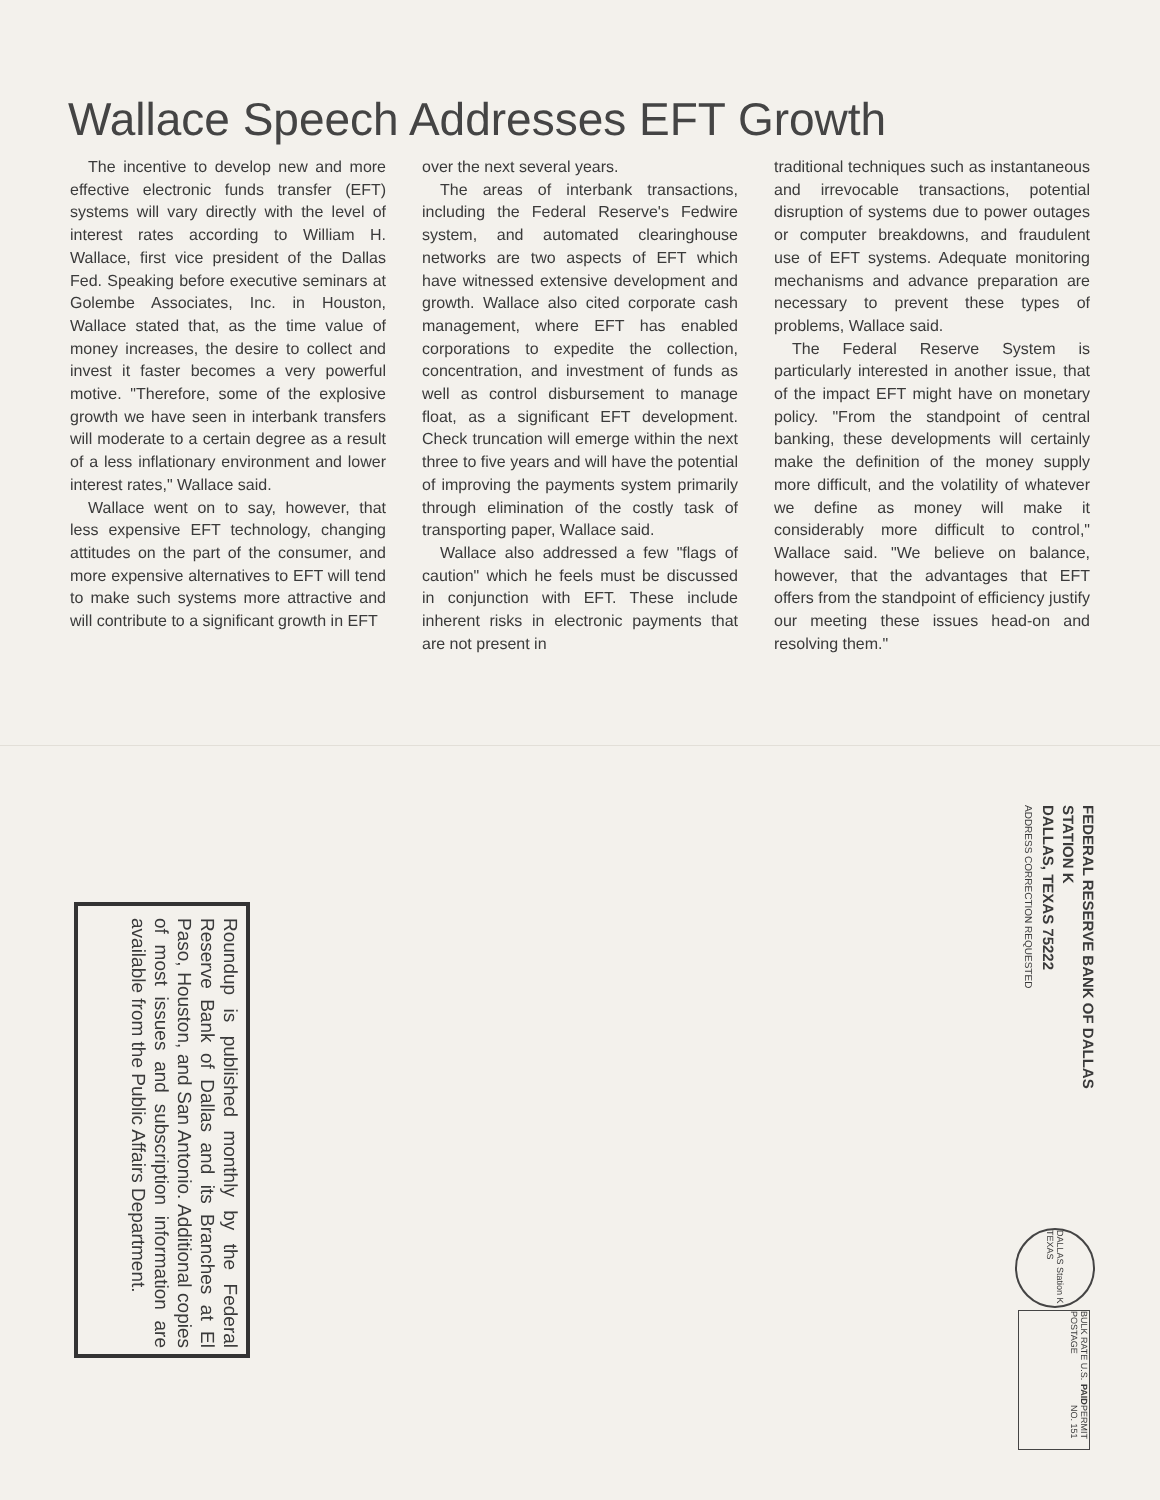Wallace Speech Addresses EFT Growth
The incentive to develop new and more effective electronic funds transfer (EFT) systems will vary directly with the level of interest rates according to William H. Wallace, first vice president of the Dallas Fed. Speaking before executive seminars at Golembe Associates, Inc. in Houston, Wallace stated that, as the time value of money increases, the desire to collect and invest it faster becomes a very powerful motive. "Therefore, some of the explosive growth we have seen in interbank transfers will moderate to a certain degree as a result of a less inflationary environment and lower interest rates," Wallace said.
Wallace went on to say, however, that less expensive EFT technology, changing attitudes on the part of the consumer, and more expensive alternatives to EFT will tend to make such systems more attractive and will contribute to a significant growth in EFT
over the next several years.
The areas of interbank transactions, including the Federal Reserve's Fedwire system, and automated clearinghouse networks are two aspects of EFT which have witnessed extensive development and growth. Wallace also cited corporate cash management, where EFT has enabled corporations to expedite the collection, concentration, and investment of funds as well as control disbursement to manage float, as a significant EFT development. Check truncation will emerge within the next three to five years and will have the potential of improving the payments system primarily through elimination of the costly task of transporting paper, Wallace said.
Wallace also addressed a few "flags of caution" which he feels must be discussed in conjunction with EFT. These include inherent risks in electronic payments that are not present in
traditional techniques such as instantaneous and irrevocable transactions, potential disruption of systems due to power outages or computer breakdowns, and fraudulent use of EFT systems. Adequate monitoring mechanisms and advance preparation are necessary to prevent these types of problems, Wallace said.
The Federal Reserve System is particularly interested in another issue, that of the impact EFT might have on monetary policy. "From the standpoint of central banking, these developments will certainly make the definition of the money supply more difficult, and the volatility of whatever we define as money will make it considerably more difficult to control," Wallace said. "We believe on balance, however, that the advantages that EFT offers from the standpoint of efficiency justify our meeting these issues head-on and resolving them."
FEDERAL RESERVE BANK OF DALLAS
STATION K
DALLAS, TEXAS 75222
ADDRESS CORRECTION REQUESTED
Roundup is published monthly by the Federal Reserve Bank of Dallas and its Branches at El Paso, Houston, and San Antonio. Additional copies of most issues and subscription information are available from the Public Affairs Department.
DALLAS Station K TEXAS
BULK RATE U.S. POSTAGE PAID PERMIT NO. 151